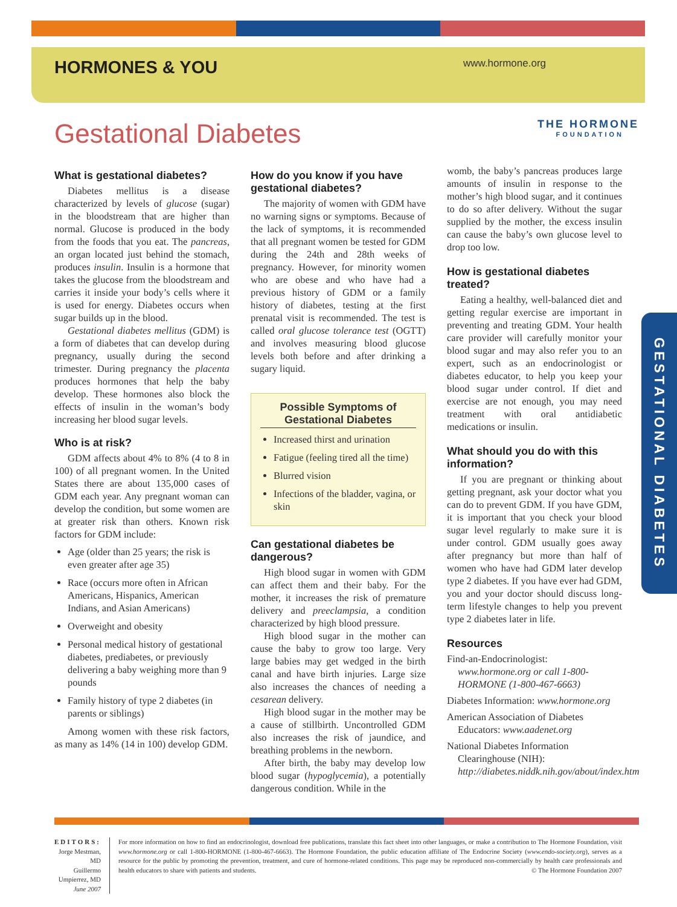HORMONES & YOU www.hormone.org
THE HORMONE
FOUNDATION
Gestational Diabetes
What is gestational diabetes?
Diabetes mellitus is a disease characterized by levels of glucose (sugar) in the bloodstream that are higher than normal. Glucose is produced in the body from the foods that you eat. The pancreas, an organ located just behind the stomach, produces insulin. Insulin is a hormone that takes the glucose from the bloodstream and carries it inside your body’s cells where it is used for energy. Diabetes occurs when sugar builds up in the blood.
Gestational diabetes mellitus (GDM) is a form of diabetes that can develop during pregnancy, usually during the second trimester. During pregnancy the placenta produces hormones that help the baby develop. These hormones also block the effects of insulin in the woman’s body increasing her blood sugar levels.
Who is at risk?
GDM affects about 4% to 8% (4 to 8 in 100) of all pregnant women. In the United States there are about 135,000 cases of GDM each year. Any pregnant woman can develop the condition, but some women are at greater risk than others. Known risk factors for GDM include:
Age (older than 25 years; the risk is even greater after age 35)
Race (occurs more often in African Americans, Hispanics, American Indians, and Asian Americans)
Overweight and obesity
Personal medical history of gestational diabetes, prediabetes, or previously delivering a baby weighing more than 9 pounds
Family history of type 2 diabetes (in parents or siblings)
Among women with these risk factors, as many as 14% (14 in 100) develop GDM.
How do you know if you have gestational diabetes?
The majority of women with GDM have no warning signs or symptoms. Because of the lack of symptoms, it is recommended that all pregnant women be tested for GDM during the 24th and 28th weeks of pregnancy. However, for minority women who are obese and who have had a previous history of GDM or a family history of diabetes, testing at the first prenatal visit is recommended. The test is called oral glucose tolerance test (OGTT) and involves measuring blood glucose levels both before and after drinking a sugary liquid.
Possible Symptoms of Gestational Diabetes
Increased thirst and urination
Fatigue (feeling tired all the time)
Blurred vision
Infections of the bladder, vagina, or skin
Can gestational diabetes be dangerous?
High blood sugar in women with GDM can affect them and their baby. For the mother, it increases the risk of premature delivery and preeclampsia, a condition characterized by high blood pressure.
High blood sugar in the mother can cause the baby to grow too large. Very large babies may get wedged in the birth canal and have birth injuries. Large size also increases the chances of needing a cesarean delivery.
High blood sugar in the mother may be a cause of stillbirth. Uncontrolled GDM also increases the risk of jaundice, and breathing problems in the newborn.
After birth, the baby may develop low blood sugar (hypoglycemia), a potentially dangerous condition. While in the
womb, the baby’s pancreas produces large amounts of insulin in response to the mother’s high blood sugar, and it continues to do so after delivery. Without the sugar supplied by the mother, the excess insulin can cause the baby’s own glucose level to drop too low.
How is gestational diabetes treated?
Eating a healthy, well-balanced diet and getting regular exercise are important in preventing and treating GDM. Your health care provider will carefully monitor your blood sugar and may also refer you to an expert, such as an endocrinologist or diabetes educator, to help you keep your blood sugar under control. If diet and exercise are not enough, you may need treatment with oral antidiabetic medications or insulin.
What should you do with this information?
If you are pregnant or thinking about getting pregnant, ask your doctor what you can do to prevent GDM. If you have GDM, it is important that you check your blood sugar level regularly to make sure it is under control. GDM usually goes away after pregnancy but more than half of women who have had GDM later develop type 2 diabetes. If you have ever had GDM, you and your doctor should discuss long-term lifestyle changes to help you prevent type 2 diabetes later in life.
Resources
Find-an-Endocrinologist: www.hormone.org or call 1-800-HORMONE (1-800-467-6663)
Diabetes Information: www.hormone.org
American Association of Diabetes Educators: www.aadenet.org
National Diabetes Information Clearinghouse (NIH): http://diabetes.niddk.nih.gov/about/index.htm
GESTATIONAL DIABETES
EDITORS:
Jorge Mestman, MD
Guillermo Umpierrez, MD
June 2007
For more information on how to find an endocrinologist, download free publications, translate this fact sheet into other languages, or make a contribution to The Hormone Foundation, visit www.hormone.org or call 1-800-HORMONE (1-800-467-6663). The Hormone Foundation, the public education affiliate of The Endocrine Society (www.endo-society.org), serves as a resource for the public by promoting the prevention, treatment, and cure of hormone-related conditions. This page may be reproduced non-commercially by health care professionals and health educators to share with patients and students. © The Hormone Foundation 2007